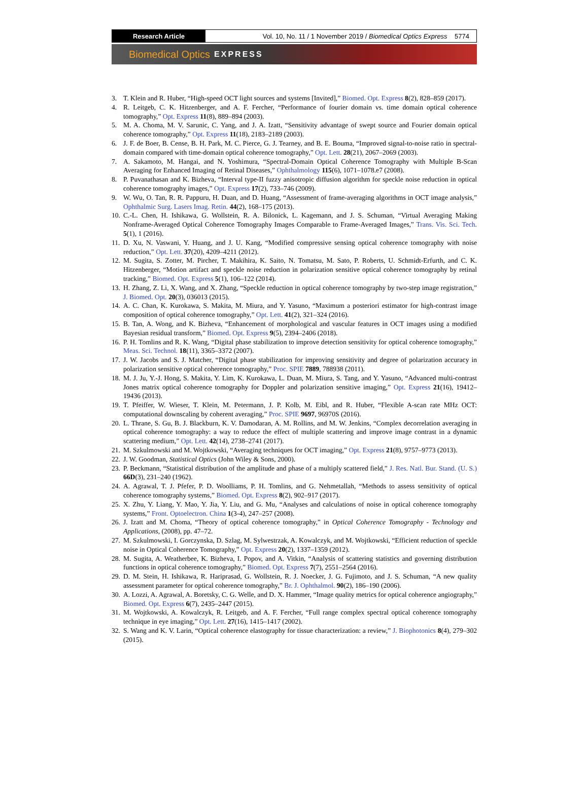Research Article Vol. 10, No. 11 / 1 November 2019 / Biomedical Optics Express 5774
Biomedical Optics EXPRESS
3. T. Klein and R. Huber, “High-speed OCT light sources and systems [Invited],” Biomed. Opt. Express 8(2), 828–859 (2017).
4. R. Leitgeb, C. K. Hitzenberger, and A. F. Fercher, “Performance of fourier domain vs. time domain optical coherence tomography,” Opt. Express 11(8), 889–894 (2003).
5. M. A. Choma, M. V. Sarunic, C. Yang, and J. A. Izatt, “Sensitivity advantage of swept source and Fourier domain optical coherence tomography,” Opt. Express 11(18), 2183–2189 (2003).
6. J. F. de Boer, B. Cense, B. H. Park, M. C. Pierce, G. J. Tearney, and B. E. Bouma, “Improved signal-to-noise ratio in spectral-domain compared with time-domain optical coherence tomography,” Opt. Lett. 28(21), 2067–2069 (2003).
7. A. Sakamoto, M. Hangai, and N. Yoshimura, “Spectral-Domain Optical Coherence Tomography with Multiple B-Scan Averaging for Enhanced Imaging of Retinal Diseases,” Ophthalmology 115(6), 1071–1078.e7 (2008).
8. P. Puvanathasan and K. Bizheva, “Interval type-II fuzzy anisotropic diffusion algorithm for speckle noise reduction in optical coherence tomography images,” Opt. Express 17(2), 733–746 (2009).
9. W. Wu, O. Tan, R. R. Pappuru, H. Duan, and D. Huang, “Assessment of frame-averaging algorithms in OCT image analysis,” Ophthalmic Surg. Lasers Imag. Retin. 44(2), 168–175 (2013).
10. C.-L. Chen, H. Ishikawa, G. Wollstein, R. A. Bilonick, L. Kagemann, and J. S. Schuman, “Virtual Averaging Making Nonframe-Averaged Optical Coherence Tomography Images Comparable to Frame-Averaged Images,” Trans. Vis. Sci. Tech. 5(1), 1 (2016).
11. D. Xu, N. Vaswani, Y. Huang, and J. U. Kang, “Modified compressive sensing optical coherence tomography with noise reduction,” Opt. Lett. 37(20), 4209–4211 (2012).
12. M. Sugita, S. Zotter, M. Pircher, T. Makihira, K. Saito, N. Tomatsu, M. Sato, P. Roberts, U. Schmidt-Erfurth, and C. K. Hitzenberger, “Motion artifact and speckle noise reduction in polarization sensitive optical coherence tomography by retinal tracking,” Biomed. Opt. Express 5(1), 106–122 (2014).
13. H. Zhang, Z. Li, X. Wang, and X. Zhang, “Speckle reduction in optical coherence tomography by two-step image registration,” J. Biomed. Opt. 20(3), 036013 (2015).
14. A. C. Chan, K. Kurokawa, S. Makita, M. Miura, and Y. Yasuno, “Maximum a posteriori estimator for high-contrast image composition of optical coherence tomography,” Opt. Lett. 41(2), 321–324 (2016).
15. B. Tan, A. Wong, and K. Bizheva, “Enhancement of morphological and vascular features in OCT images using a modified Bayesian residual transform,” Biomed. Opt. Express 9(5), 2394–2406 (2018).
16. P. H. Tomlins and R. K. Wang, “Digital phase stabilization to improve detection sensitivity for optical coherence tomography,” Meas. Sci. Technol. 18(11), 3365–3372 (2007).
17. J. W. Jacobs and S. J. Matcher, “Digital phase stabilization for improving sensitivity and degree of polarization accuracy in polarization sensitive optical coherence tomography,” Proc. SPIE 7889, 788938 (2011).
18. M. J. Ju, Y.-J. Hong, S. Makita, Y. Lim, K. Kurokawa, L. Duan, M. Miura, S. Tang, and Y. Yasuno, “Advanced multi-contrast Jones matrix optical coherence tomography for Doppler and polarization sensitive imaging,” Opt. Express 21(16), 19412–19436 (2013).
19. T. Pfeiffer, W. Wieser, T. Klein, M. Petermann, J. P. Kolb, M. Eibl, and R. Huber, “Flexible A-scan rate MHz OCT: computational downscaling by coherent averaging,” Proc. SPIE 9697, 96970S (2016).
20. L. Thrane, S. Gu, B. J. Blackburn, K. V. Damodaran, A. M. Rollins, and M. W. Jenkins, “Complex decorrelation averaging in optical coherence tomography: a way to reduce the effect of multiple scattering and improve image contrast in a dynamic scattering medium,” Opt. Lett. 42(14), 2738–2741 (2017).
21. M. Szkulmowski and M. Wojtkowski, “Averaging techniques for OCT imaging,” Opt. Express 21(8), 9757–9773 (2013).
22. J. W. Goodman, Statistical Optics (John Wiley & Sons, 2000).
23. P. Beckmann, “Statistical distribution of the amplitude and phase of a multiply scattered field,” J. Res. Natl. Bur. Stand. (U. S.) 66D(3), 231–240 (1962).
24. A. Agrawal, T. J. Pfefer, P. D. Woolliams, P. H. Tomlins, and G. Nehmetallah, “Methods to assess sensitivity of optical coherence tomography systems,” Biomed. Opt. Express 8(2), 902–917 (2017).
25. X. Zhu, Y. Liang, Y. Mao, Y. Jia, Y. Liu, and G. Mu, “Analyses and calculations of noise in optical coherence tomography systems,” Front. Optoelectron. China 1(3-4), 247–257 (2008).
26. J. Izatt and M. Choma, “Theory of optical coherence tomography,” in Optical Coherence Tomography - Technology and Applications, (2008), pp. 47–72.
27. M. Szkulmowski, I. Gorczynska, D. Szlag, M. Sylwestrzak, A. Kowalczyk, and M. Wojtkowski, “Efficient reduction of speckle noise in Optical Coherence Tomography,” Opt. Express 20(2), 1337–1359 (2012).
28. M. Sugita, A. Weatherbee, K. Bizheva, I. Popov, and A. Vitkin, “Analysis of scattering statistics and governing distribution functions in optical coherence tomography,” Biomed. Opt. Express 7(7), 2551–2564 (2016).
29. D. M. Stein, H. Ishikawa, R. Hariprasad, G. Wollstein, R. J. Noecker, J. G. Fujimoto, and J. S. Schuman, “A new quality assessment parameter for optical coherence tomography,” Br. J. Ophthalmol. 90(2), 186–190 (2006).
30. A. Lozzi, A. Agrawal, A. Boretsky, C. G. Welle, and D. X. Hammer, “Image quality metrics for optical coherence angiography,” Biomed. Opt. Express 6(7), 2435–2447 (2015).
31. M. Wojtkowski, A. Kowalczyk, R. Leitgeb, and A. F. Fercher, “Full range complex spectral optical coherence tomography technique in eye imaging,” Opt. Lett. 27(16), 1415–1417 (2002).
32. S. Wang and K. V. Larin, “Optical coherence elastography for tissue characterization: a review,” J. Biophotonics 8(4), 279–302 (2015).